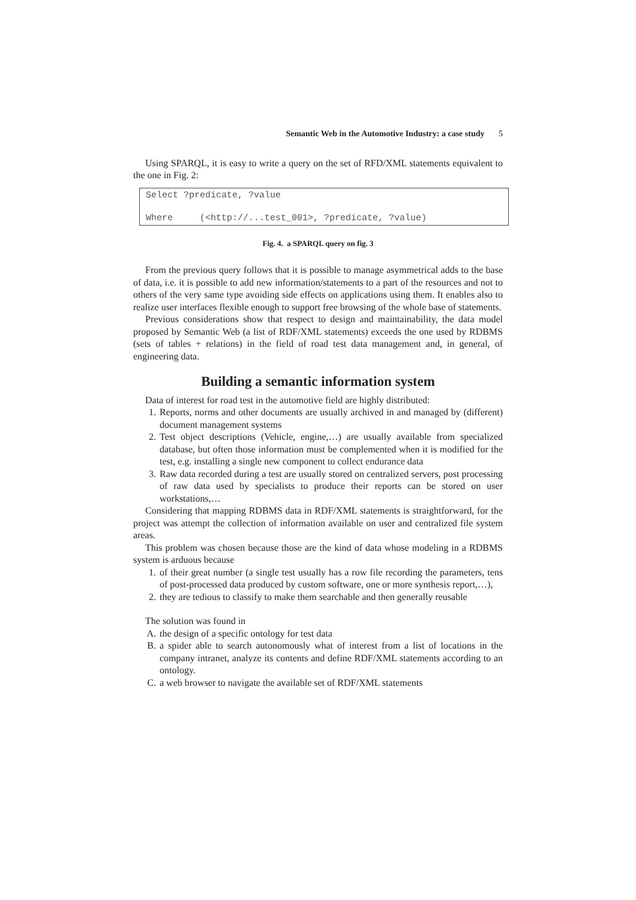Semantic Web in the Automotive Industry: a case study 5
Using SPARQL, it is easy to write a query on the set of RFD/XML statements equivalent to the one in Fig. 2:
Select ?predicate, ?value
Where (<http://...test_001>, ?predicate, ?value)
Fig. 4. a SPARQL query on fig. 3
From the previous query follows that it is possible to manage asymmetrical adds to the base of data, i.e. it is possible to add new information/statements to a part of the resources and not to others of the very same type avoiding side effects on applications using them. It enables also to realize user interfaces flexible enough to support free browsing of the whole base of statements.
Previous considerations show that respect to design and maintainability, the data model proposed by Semantic Web (a list of RDF/XML statements) exceeds the one used by RDBMS (sets of tables + relations) in the field of road test data management and, in general, of engineering data.
Building a semantic information system
Data of interest for road test in the automotive field are highly distributed:
1. Reports, norms and other documents are usually archived in and managed by (different) document management systems
2. Test object descriptions (Vehicle, engine,…) are usually available from specialized database, but often those information must be complemented when it is modified for the test, e.g. installing a single new component to collect endurance data
3. Raw data recorded during a test are usually stored on centralized servers, post processing of raw data used by specialists to produce their reports can be stored on user workstations,…
Considering that mapping RDBMS data in RDF/XML statements is straightforward, for the project was attempt the collection of information available on user and centralized file system areas.
This problem was chosen because those are the kind of data whose modeling in a RDBMS system is arduous because
1. of their great number (a single test usually has a row file recording the parameters, tens of post-processed data produced by custom software, one or more synthesis report,…),
2. they are tedious to classify to make them searchable and then generally reusable
The solution was found in
A. the design of a specific ontology for test data
B. a spider able to search autonomously what of interest from a list of locations in the company intranet, analyze its contents and define RDF/XML statements according to an ontology.
C. a web browser to navigate the available set of RDF/XML statements